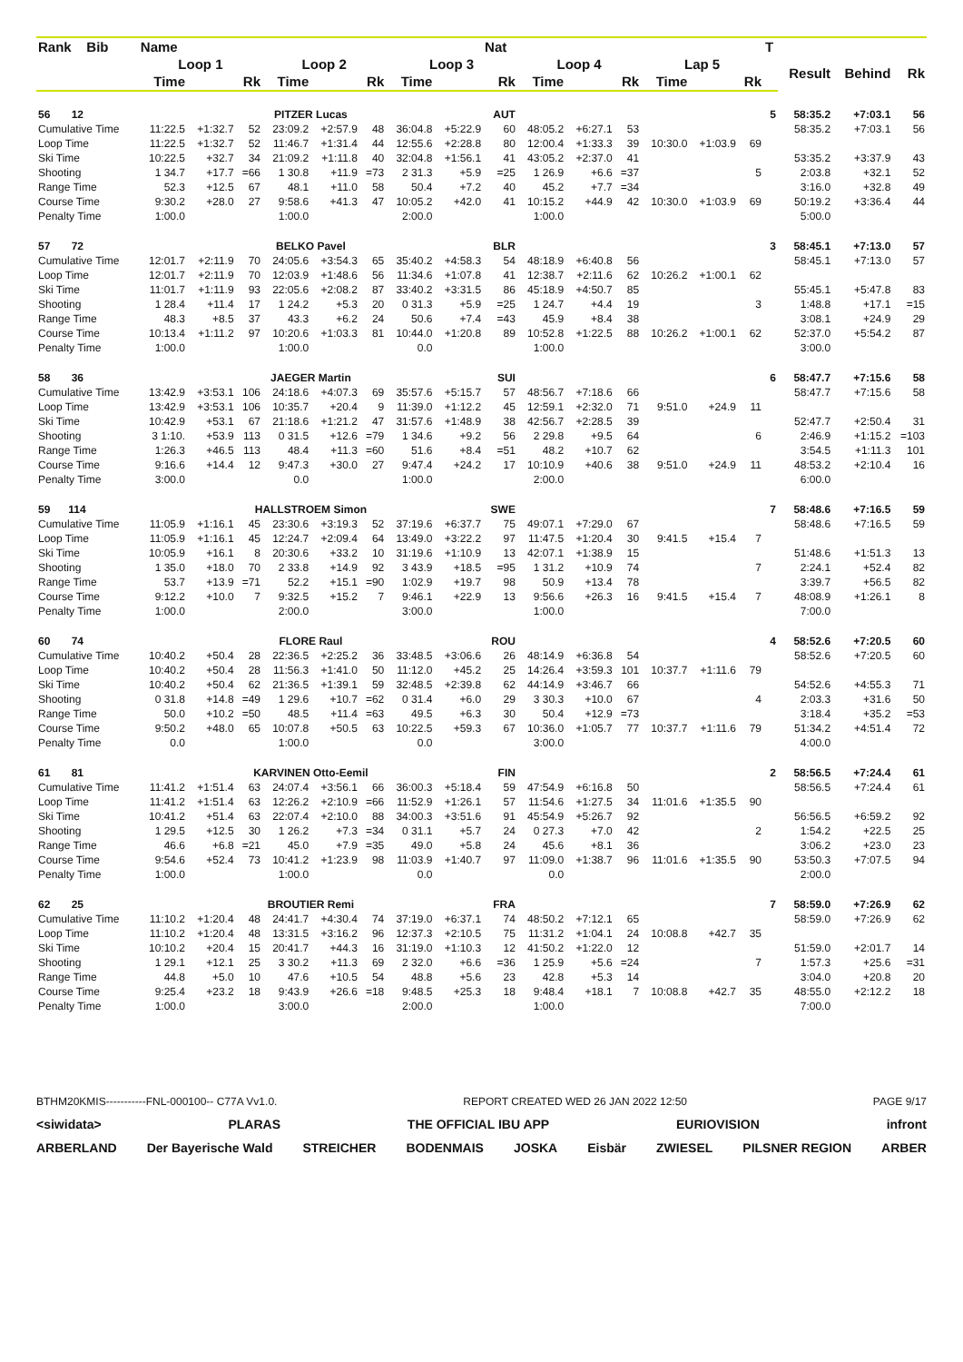| Rank Bib | Name | | | | | | | | Nat | | | | | | | T | | | |
| --- | --- | --- | --- | --- | --- | --- | --- | --- | --- | --- | --- | --- | --- | --- | --- | --- | --- | --- | --- |
| | Loop 1 | | | Loop 2 | | | Loop 3 | | | Loop 4 | | | Lap 5 | | | | Result | Behind | Rk |
| | Time | | Rk | Time | | Rk | Time | | Rk | Time | | Rk | Time | | Rk | | | | |
| 56 12 | PITZER Lucas | | | | | | | | AUT | | | | | | | 5 | 58:35.2 | +7:03.1 | 56 |
| Cumulative Time | 11:22.5 | +1:32.7 | 52 | 23:09.2 | +2:57.9 | 48 | 36:04.8 | +5:22.9 | 60 | 48:05.2 | +6:27.1 | 53 | | | | | 58:35.2 | +7:03.1 | 56 |
| Loop Time | 11:22.5 | +1:32.7 | 52 | 11:46.7 | +1:31.4 | 44 | 12:55.6 | +2:28.8 | 80 | 12:00.4 | +1:33.3 | 39 | 10:30.0 | +1:03.9 | 69 | | | | |
| Ski Time | 10:22.5 | +32.7 | 34 | 21:09.2 | +1:11.8 | 40 | 32:04.8 | +1:56.1 | 41 | 43:05.2 | +2:37.0 | 41 | | | | | 53:35.2 | +3:37.9 | 43 |
| Shooting | 1 34.7 | +17.7 | =66 | 1 30.8 | +11.9 | =73 | 2 31.3 | +5.9 | =25 | 1 26.9 | +6.6 | =37 | | | 5 | | 2:03.8 | +32.1 | 52 |
| Range Time | 52.3 | +12.5 | 67 | 48.1 | +11.0 | 58 | 50.4 | +7.2 | 40 | 45.2 | +7.7 | =34 | | | | | 3:16.0 | +32.8 | 49 |
| Course Time | 9:30.2 | +28.0 | 27 | 9:58.6 | +41.3 | 47 | 10:05.2 | +42.0 | 41 | 10:15.2 | +44.9 | 42 | 10:30.0 | +1:03.9 | 69 | | 50:19.2 | +3:36.4 | 44 |
| Penalty Time | 1:00.0 | | | 1:00.0 | | | 2:00.0 | | | 1:00.0 | | | | | | | 5:00.0 | | |
| 57 72 | BELKO Pavel | | | | | | | | BLR | | | | | | | 3 | 58:45.1 | +7:13.0 | 57 |
| Cumulative Time | 12:01.7 | +2:11.9 | 70 | 24:05.6 | +3:54.3 | 65 | 35:40.2 | +4:58.3 | 54 | 48:18.9 | +6:40.8 | 56 | | | | | 58:45.1 | +7:13.0 | 57 |
| Loop Time | 12:01.7 | +2:11.9 | 70 | 12:03.9 | +1:48.6 | 56 | 11:34.6 | +1:07.8 | 41 | 12:38.7 | +2:11.6 | 62 | 10:26.2 | +1:00.1 | 62 | | | | |
| Ski Time | 11:01.7 | +1:11.9 | 93 | 22:05.6 | +2:08.2 | 87 | 33:40.2 | +3:31.5 | 86 | 45:18.9 | +4:50.7 | 85 | | | | | 55:45.1 | +5:47.8 | 83 |
| Shooting | 1 28.4 | +11.4 | 17 | 1 24.2 | +5.3 | 20 | 0 31.3 | +5.9 | =25 | 1 24.7 | +4.4 | 19 | | | 3 | | 1:48.8 | +17.1 | =15 |
| Range Time | 48.3 | +8.5 | 37 | 43.3 | +6.2 | 24 | 50.6 | +7.4 | =43 | 45.9 | +8.4 | 38 | | | | | 3:08.1 | +24.9 | 29 |
| Course Time | 10:13.4 | +1:11.2 | 97 | 10:20.6 | +1:03.3 | 81 | 10:44.0 | +1:20.8 | 89 | 10:52.8 | +1:22.5 | 88 | 10:26.2 | +1:00.1 | 62 | | 52:37.0 | +5:54.2 | 87 |
| Penalty Time | 1:00.0 | | | 1:00.0 | | | 0.0 | | | 1:00.0 | | | | | | | 3:00.0 | | |
| 58 36 | JAEGER Martin | | | | | | | | SUI | | | | | | | 6 | 58:47.7 | +7:15.6 | 58 |
| Cumulative Time | 13:42.9 | +3:53.1 | 106 | 24:18.6 | +4:07.3 | 69 | 35:57.6 | +5:15.7 | 57 | 48:56.7 | +7:18.6 | 66 | | | | | 58:47.7 | +7:15.6 | 58 |
| Loop Time | 13:42.9 | +3:53.1 | 106 | 10:35.7 | +20.4 | 9 | 11:39.0 | +1:12.2 | 45 | 12:59.1 | +2:32.0 | 71 | 9:51.0 | +24.9 | 11 | | | | |
| Ski Time | 10:42.9 | +53.1 | 67 | 21:18.6 | +1:21.2 | 47 | 31:57.6 | +1:48.9 | 38 | 42:56.7 | +2:28.5 | 39 | | | | | 52:47.7 | +2:50.4 | 31 |
| Shooting | 3 1:10. | +53.9 | 113 | 0 31.5 | +12.6 | =79 | 1 34.6 | +9.2 | 56 | 2 29.8 | +9.5 | 64 | | | 6 | | 2:46.9 | +1:15.2 | =103 |
| Range Time | 1:26.3 | +46.5 | 113 | 48.4 | +11.3 | =60 | 51.6 | +8.4 | =51 | 48.2 | +10.7 | 62 | | | | | 3:54.5 | +1:11.3 | 101 |
| Course Time | 9:16.6 | +14.4 | 12 | 9:47.3 | +30.0 | 27 | 9:47.4 | +24.2 | 17 | 10:10.9 | +40.6 | 38 | 9:51.0 | +24.9 | 11 | | 48:53.2 | +2:10.4 | 16 |
| Penalty Time | 3:00.0 | | | 0.0 | | | 1:00.0 | | | 2:00.0 | | | | | | | 6:00.0 | | |
| 59 114 | HALLSTROEM Simon | | | | | | | | SWE | | | | | | | 7 | 58:48.6 | +7:16.5 | 59 |
| Cumulative Time | 11:05.9 | +1:16.1 | 45 | 23:30.6 | +3:19.3 | 52 | 37:19.6 | +6:37.7 | 75 | 49:07.1 | +7:29.0 | 67 | | | | | 58:48.6 | +7:16.5 | 59 |
| Loop Time | 11:05.9 | +1:16.1 | 45 | 12:24.7 | +2:09.4 | 64 | 13:49.0 | +3:22.2 | 97 | 11:47.5 | +1:20.4 | 30 | 9:41.5 | +15.4 | 7 | | | | |
| Ski Time | 10:05.9 | +16.1 | 8 | 20:30.6 | +33.2 | 10 | 31:19.6 | +1:10.9 | 13 | 42:07.1 | +1:38.9 | 15 | | | | | 51:48.6 | +1:51.3 | 13 |
| Shooting | 1 35.0 | +18.0 | 70 | 2 33.8 | +14.9 | 92 | 3 43.9 | +18.5 | =95 | 1 31.2 | +10.9 | 74 | | | 7 | | 2:24.1 | +52.4 | 82 |
| Range Time | 53.7 | +13.9 | =71 | 52.2 | +15.1 | =90 | 1:02.9 | +19.7 | 98 | 50.9 | +13.4 | 78 | | | | | 3:39.7 | +56.5 | 82 |
| Course Time | 9:12.2 | +10.0 | 7 | 9:32.5 | +15.2 | 7 | 9:46.1 | +22.9 | 13 | 9:56.6 | +26.3 | 16 | 9:41.5 | +15.4 | 7 | | 48:08.9 | +1:26.1 | 8 |
| Penalty Time | 1:00.0 | | | 2:00.0 | | | 3:00.0 | | | 1:00.0 | | | | | | | 7:00.0 | | |
| 60 74 | FLORE Raul | | | | | | | | ROU | | | | | | | 4 | 58:52.6 | +7:20.5 | 60 |
| Cumulative Time | 10:40.2 | +50.4 | 28 | 22:36.5 | +2:25.2 | 36 | 33:48.5 | +3:06.6 | 26 | 48:14.9 | +6:36.8 | 54 | | | | | 58:52.6 | +7:20.5 | 60 |
| Loop Time | 10:40.2 | +50.4 | 28 | 11:56.3 | +1:41.0 | 50 | 11:12.0 | +45.2 | 25 | 14:26.4 | +3:59.3 | 101 | 10:37.7 | +1:11.6 | 79 | | | | |
| Ski Time | 10:40.2 | +50.4 | 62 | 21:36.5 | +1:39.1 | 59 | 32:48.5 | +2:39.8 | 62 | 44:14.9 | +3:46.7 | 66 | | | | | 54:52.6 | +4:55.3 | 71 |
| Shooting | 0 31.8 | +14.8 | =49 | 1 29.6 | +10.7 | =62 | 0 31.4 | +6.0 | 29 | 3 30.3 | +10.0 | 67 | | | 4 | | 2:03.3 | +31.6 | 50 |
| Range Time | 50.0 | +10.2 | =50 | 48.5 | +11.4 | =63 | 49.5 | +6.3 | 30 | 50.4 | +12.9 | =73 | | | | | 3:18.4 | +35.2 | =53 |
| Course Time | 9:50.2 | +48.0 | 65 | 10:07.8 | +50.5 | 63 | 10:22.5 | +59.3 | 67 | 10:36.0 | +1:05.7 | 77 | 10:37.7 | +1:11.6 | 79 | | 51:34.2 | +4:51.4 | 72 |
| Penalty Time | 0.0 | | | 1:00.0 | | | 0.0 | | | 3:00.0 | | | | | | | 4:00.0 | | |
| 61 81 | KARVINEN Otto-Eemil | | | | | | | | FIN | | | | | | | 2 | 58:56.5 | +7:24.4 | 61 |
| Cumulative Time | 11:41.2 | +1:51.4 | 63 | 24:07.4 | +3:56.1 | 66 | 36:00.3 | +5:18.4 | 59 | 47:54.9 | +6:16.8 | 50 | | | | | 58:56.5 | +7:24.4 | 61 |
| Loop Time | 11:41.2 | +1:51.4 | 63 | 12:26.2 | +2:10.9 | =66 | 11:52.9 | +1:26.1 | 57 | 11:54.6 | +1:27.5 | 34 | 11:01.6 | +1:35.5 | 90 | | | | |
| Ski Time | 10:41.2 | +51.4 | 63 | 22:07.4 | +2:10.0 | 88 | 34:00.3 | +3:51.6 | 91 | 45:54.9 | +5:26.7 | 92 | | | | | 56:56.5 | +6:59.2 | 92 |
| Shooting | 1 29.5 | +12.5 | 30 | 1 26.2 | +7.3 | =34 | 0 31.1 | +5.7 | 24 | 0 27.3 | +7.0 | 42 | | | 2 | | 1:54.2 | +22.5 | 25 |
| Range Time | 46.6 | +6.8 | =21 | 45.0 | +7.9 | =35 | 49.0 | +5.8 | 24 | 45.6 | +8.1 | 36 | | | | | 3:06.2 | +23.0 | 23 |
| Course Time | 9:54.6 | +52.4 | 73 | 10:41.2 | +1:23.9 | 98 | 11:03.9 | +1:40.7 | 97 | 11:09.0 | +1:38.7 | 96 | 11:01.6 | +1:35.5 | 90 | | 53:50.3 | +7:07.5 | 94 |
| Penalty Time | 1:00.0 | | | 1:00.0 | | | 0.0 | | | 0.0 | | | | | | | 2:00.0 | | |
| 62 25 | BROUTIER Remi | | | | | | | | FRA | | | | | | | 7 | 58:59.0 | +7:26.9 | 62 |
| Cumulative Time | 11:10.2 | +1:20.4 | 48 | 24:41.7 | +4:30.4 | 74 | 37:19.0 | +6:37.1 | 74 | 48:50.2 | +7:12.1 | 65 | | | | | 58:59.0 | +7:26.9 | 62 |
| Loop Time | 11:10.2 | +1:20.4 | 48 | 13:31.5 | +3:16.2 | 96 | 12:37.3 | +2:10.5 | 75 | 11:31.2 | +1:04.1 | 24 | 10:08.8 | +42.7 | 35 | | | | |
| Ski Time | 10:10.2 | +20.4 | 15 | 20:41.7 | +44.3 | 16 | 31:19.0 | +1:10.3 | 12 | 41:50.2 | +1:22.0 | 12 | | | | | 51:59.0 | +2:01.7 | 14 |
| Shooting | 1 29.1 | +12.1 | 25 | 3 30.2 | +11.3 | 69 | 2 32.0 | +6.6 | =36 | 1 25.9 | +5.6 | =24 | | | 7 | | 1:57.3 | +25.6 | =31 |
| Range Time | 44.8 | +5.0 | 10 | 47.6 | +10.5 | 54 | 48.8 | +5.6 | 23 | 42.8 | +5.3 | 14 | | | | | 3:04.0 | +20.8 | 20 |
| Course Time | 9:25.4 | +23.2 | 18 | 9:43.9 | +26.6 | =18 | 9:48.5 | +25.3 | 18 | 9:48.4 | +18.1 | 7 | 10:08.8 | +42.7 | 35 | | 48:55.0 | +2:12.2 | 18 |
| Penalty Time | 1:00.0 | | | 3:00.0 | | | 2:00.0 | | | 1:00.0 | | | | | | | 7:00.0 | | |
BTHM20KMIS-----------FNL-000100-- C77A Vv1.0. REPORT CREATED WED 26 JAN 2022 12:50 PAGE 9/17
<siwidata> PLARAS THE OFFICIAL IBU APP EURIOVISION infront
ARBERLAND Der Bayerische Wald STREICHER BODENMAIS JOSKA Eisbär ZWIESEL PILSNER REGION ARBER